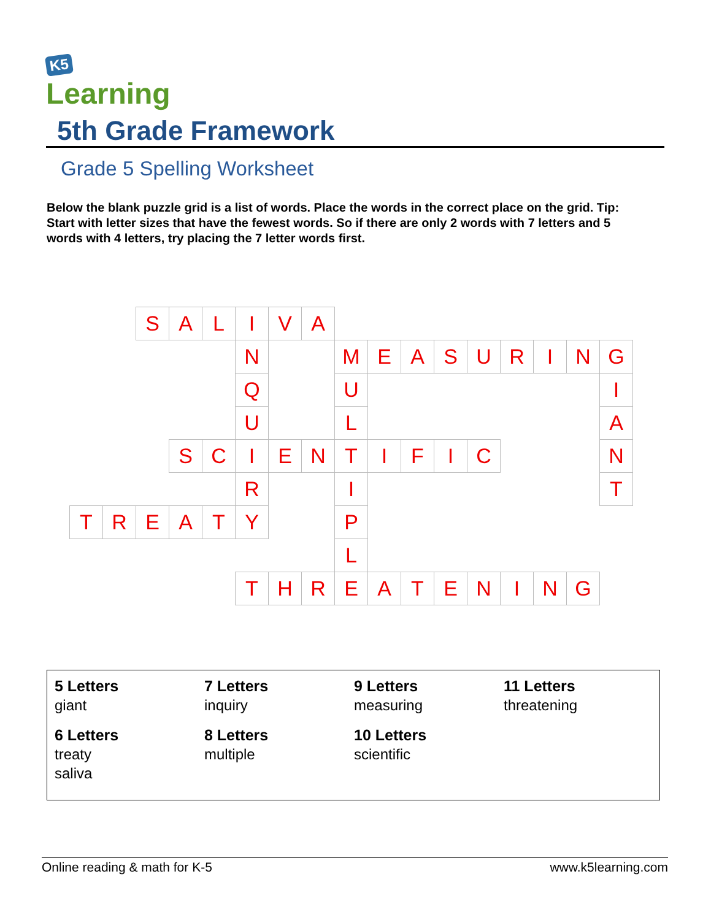K5
Learning
5th Grade Framework
Grade 5 Spelling Worksheet
Below the blank puzzle grid is a list of words. Place the words in the correct place on the grid. Tip: Start with letter sizes that have the fewest words. So if there are only 2 words with 7 letters and 5 words with 4 letters, try placing the 7 letter words first.
| | | S | A | L | I | V | A | | | | | | | | | |
| | | | | | N | | | M | E | A | S | U | R | I | N | G |
| | | | | | Q | | | U | | | | | | | | I |
| | | | | | U | | | L | | | | | | | | A |
| | | | S | C | I | E | N | T | I | F | I | C | | | | N |
| | | | | | R | | | I | | | | | | | | T |
| T | R | E | A | T | Y | | | P | | | | | | | | |
| | | | | | | | | L | | | | | | | | |
| | | | | | T | H | R | E | A | T | E | N | I | N | G | |
| 5 Letters giant | 7 Letters inquiry | 9 Letters measuring | 11 Letters threatening |
| 6 Letters treaty saliva | 8 Letters multiple | 10 Letters scientific | |
Online reading & math for K-5 www.k5learning.com